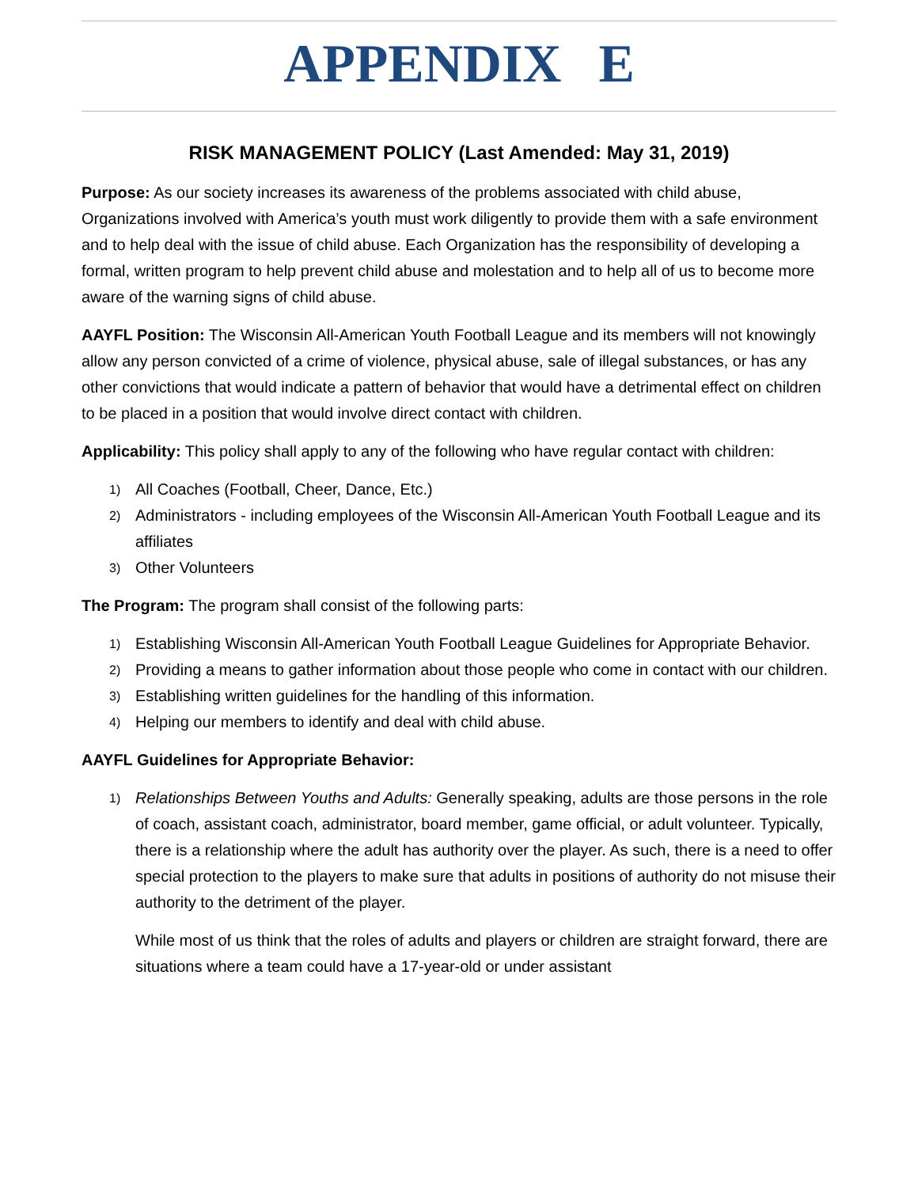APPENDIX E
RISK MANAGEMENT POLICY (Last Amended: May 31, 2019)
Purpose: As our society increases its awareness of the problems associated with child abuse, Organizations involved with America’s youth must work diligently to provide them with a safe environment and to help deal with the issue of child abuse. Each Organization has the responsibility of developing a formal, written program to help prevent child abuse and molestation and to help all of us to become more aware of the warning signs of child abuse.
AAYFL Position: The Wisconsin All-American Youth Football League and its members will not knowingly allow any person convicted of a crime of violence, physical abuse, sale of illegal substances, or has any other convictions that would indicate a pattern of behavior that would have a detrimental effect on children to be placed in a position that would involve direct contact with children.
Applicability: This policy shall apply to any of the following who have regular contact with children:
1) All Coaches (Football, Cheer, Dance, Etc.)
2) Administrators - including employees of the Wisconsin All-American Youth Football League and its affiliates
3) Other Volunteers
The Program: The program shall consist of the following parts:
1) Establishing Wisconsin All-American Youth Football League Guidelines for Appropriate Behavior.
2) Providing a means to gather information about those people who come in contact with our children.
3) Establishing written guidelines for the handling of this information.
4) Helping our members to identify and deal with child abuse.
AAYFL Guidelines for Appropriate Behavior:
1) Relationships Between Youths and Adults: Generally speaking, adults are those persons in the role of coach, assistant coach, administrator, board member, game official, or adult volunteer. Typically, there is a relationship where the adult has authority over the player. As such, there is a need to offer special protection to the players to make sure that adults in positions of authority do not misuse their authority to the detriment of the player.
While most of us think that the roles of adults and players or children are straight forward, there are situations where a team could have a 17-year-old or under assistant